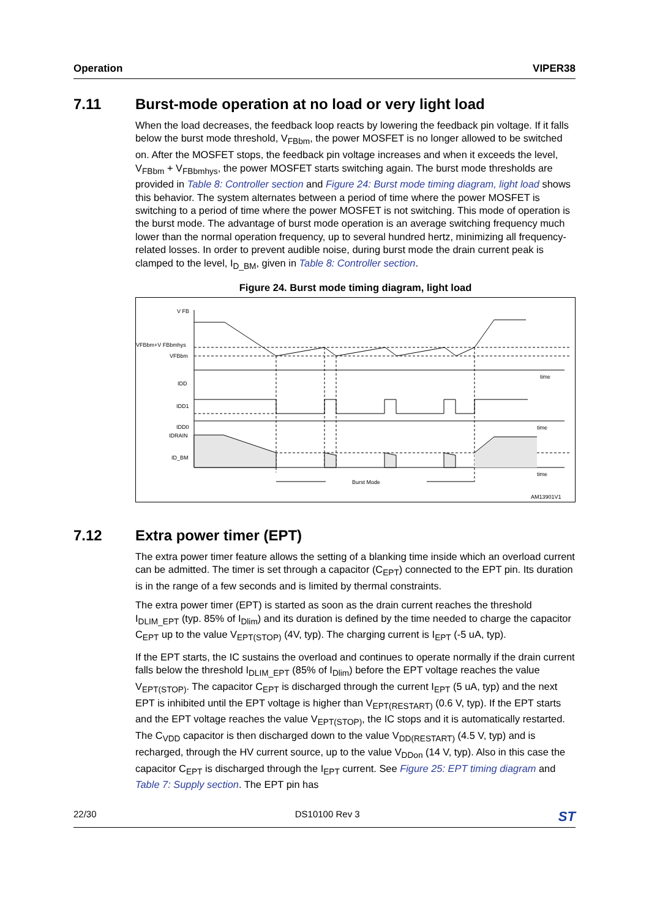Operation VIPER38
7.11 Burst-mode operation at no load or very light load
When the load decreases, the feedback loop reacts by lowering the feedback pin voltage. If it falls below the burst mode threshold, V<sub>FBbm</sub>, the power MOSFET is no longer allowed to be switched on. After the MOSFET stops, the feedback pin voltage increases and when it exceeds the level, V<sub>FBbm</sub> + V<sub>FBbmhys</sub>, the power MOSFET starts switching again. The burst mode thresholds are provided in Table 8: Controller section and Figure 24: Burst mode timing diagram, light load shows this behavior. The system alternates between a period of time where the power MOSFET is switching to a period of time where the power MOSFET is not switching. This mode of operation is the burst mode. The advantage of burst mode operation is an average switching frequency much lower than the normal operation frequency, up to several hundred hertz, minimizing all frequency-related losses. In order to prevent audible noise, during burst mode the drain current peak is clamped to the level, I<sub>D_BM</sub>, given in Table 8: Controller section.
Figure 24. Burst mode timing diagram, light load
V FB
VFBbm+V FBbmhys
VFBbm
IDD
IDD1
IDD0
IDRAIN
ID_BM
time
time
time
Burst Mode
AM13901V1
7.12 Extra power timer (EPT)
The extra power timer feature allows the setting of a blanking time inside which an overload current can be admitted. The timer is set through a capacitor (C<sub>EPT</sub>) connected to the EPT pin. Its duration is in the range of a few seconds and is limited by thermal constraints.
The extra power timer (EPT) is started as soon as the drain current reaches the threshold I<sub>DLIM_EPT</sub> (typ. 85% of I<sub>Dlim</sub>) and its duration is defined by the time needed to charge the capacitor C<sub>EPT</sub> up to the value V<sub>EPT(STOP)</sub> (4V, typ). The charging current is I<sub>EPT</sub> (-5 uA, typ).
If the EPT starts, the IC sustains the overload and continues to operate normally if the drain current falls below the threshold I<sub>DLIM_EPT</sub> (85% of I<sub>Dlim</sub>) before the EPT voltage reaches the value V<sub>EPT(STOP)</sub>. The capacitor C<sub>EPT</sub> is discharged through the current I<sub>EPT</sub> (5 uA, typ) and the next EPT is inhibited until the EPT voltage is higher than V<sub>EPT(RESTART)</sub> (0.6 V, typ). If the EPT starts and the EPT voltage reaches the value V<sub>EPT(STOP)</sub>, the IC stops and it is automatically restarted. The C<sub>VDD</sub> capacitor is then discharged down to the value V<sub>DD(RESTART)</sub> (4.5 V, typ) and is recharged, through the HV current source, up to the value V<sub>DDon</sub> (14 V, typ). Also in this case the capacitor C<sub>EPT</sub> is discharged through the I<sub>EPT</sub> current. See Figure 25: EPT timing diagram and Table 7: Supply section. The EPT pin has
22/30 DS10100 Rev 3 ST